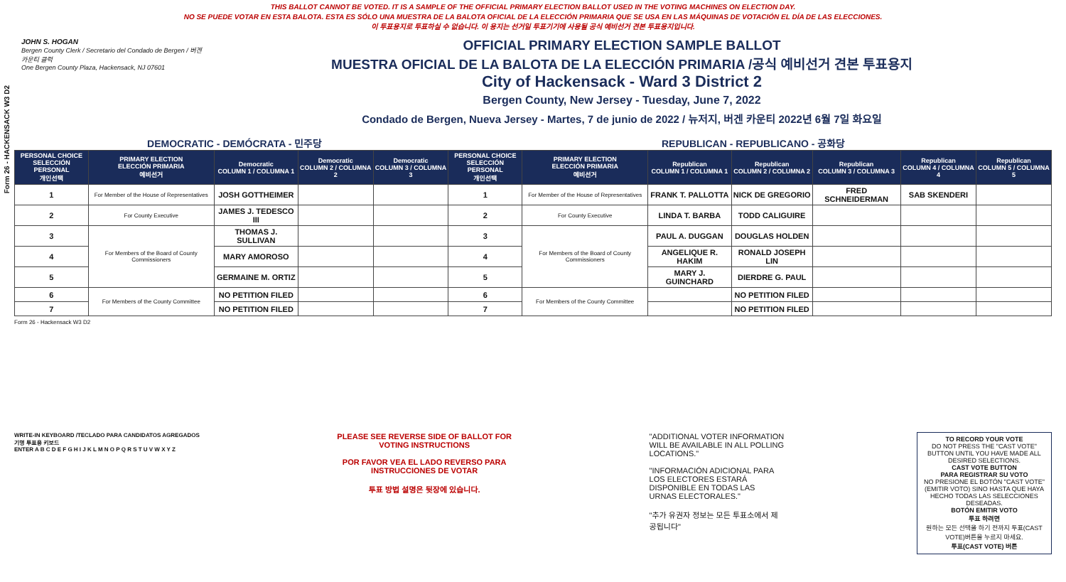Form 26 - HACKENSACK W3 D2
THIS BALLOT CANNOT BE VOTED. IT IS A SAMPLE OF THE OFFICIAL PRIMARY ELECTION BALLOT USED IN THE VOTING MACHINES ON ELECTION DAY.
NO SE PUEDE VOTAR EN ESTA BALOTA. ESTA ES SÓLO UNA MUESTRA DE LA BALOTA OFICIAL DE LA ELECCIÓN PRIMARIA QUE SE USA EN LAS MÁQUINAS DE VOTACIÓN EL DÍA DE LAS ELECCIONES.
이 투표용지로 투표하실 수 없습니다. 이 용지는 선거일 투표기기에 사용될 공식 예비선거 견본 투표용지입니다.
JOHN S. HOGAN
Bergen County Clerk / Secretario del Condado de Bergen / 버겐카운티 클럭
One Bergen County Plaza, Hackensack, NJ 07601
OFFICIAL PRIMARY ELECTION SAMPLE BALLOT
MUESTRA OFICIAL DE LA BALOTA DE LA ELECCIÓN PRIMARIA /공식 예비선거 견본 투표용지
City of Hackensack - Ward 3 District 2
Bergen County, New Jersey - Tuesday, June 7, 2022
Condado de Bergen, Nueva Jersey - Martes, 7 de junio de 2022 / 뉴저지, 버겐 카운티 2022년 6월 7일 화요일
DEMOCRATIC - DEMÓCRATA - 민주당 REPUBLICAN - REPUBLICANO - 공화당
| PERSONAL CHOICE SELECCIÓN PERSONAL 개인선택 | PRIMARY ELECTION ELECCIÓN PRIMARIA 예비선거 | Democratic COLUMN 1 / COLUMNA 1 | Democratic COLUMN 2 / COLUMNA 2 | Democratic COLUMN 3 / COLUMNA 3 | PERSONAL CHOICE SELECCIÓN PERSONAL 개인선택 | PRIMARY ELECTION ELECCIÓN PRIMARIA 예비선거 | Republican COLUMN 1 / COLUMNA 1 | Republican COLUMN 2 / COLUMNA 2 | Republican COLUMN 3 / COLUMNA 3 | Republican COLUMN 4 / COLUMNA 4 | Republican COLUMN 5 / COLUMNA 5 |
| --- | --- | --- | --- | --- | --- | --- | --- | --- | --- | --- | --- |
| 1 | For Member of the House of Representatives | JOSH GOTTHEIMER | | | 1 | For Member of the House of Representatives | FRANK T. PALLOTTA | NICK DE GREGORIO | FRED SCHNEIDERMAN | SAB SKENDERI | |
| 2 | For County Executive | JAMES J. TEDESCO III | | | 2 | For County Executive | LINDA T. BARBA | TODD CALIGUIRE | | | |
| 3 | For Members of the Board of County Commissioners | THOMAS J. SULLIVAN | | | 3 | For Members of the Board of County Commissioners | PAUL A. DUGGAN | DOUGLAS HOLDEN | | | |
| 4 | | MARY AMOROSO | | | 4 | | ANGELIQUE R. HAKIM | RONALD JOSEPH LIN | | | |
| 5 | | GERMAINE M. ORTIZ | | | 5 | | MARY J. GUINCHARD | DIERDRE G. PAUL | | | |
| 6 | For Members of the County Committee | NO PETITION FILED | | | 6 | For Members of the County Committee | | NO PETITION FILED | | | |
| 7 | | NO PETITION FILED | | | 7 | | | NO PETITION FILED | | | |
Form 26 - Hackensack W3 D2
WRITE-IN KEYBOARD /TECLADO PARA CANDIDATOS AGREGADOS
기명 투표용 키보드
ENTER A B C D E F G H I J K L M N O P Q R S T U V W X Y Z
PLEASE SEE REVERSE SIDE OF BALLOT FOR VOTING INSTRUCTIONS
POR FAVOR VEA EL LADO REVERSO PARA INSTRUCCIONES DE VOTAR
투표 방법 설명은 뒷장에 있습니다.
"ADDITIONAL VOTER INFORMATION WILL BE AVAILABLE IN ALL POLLING LOCATIONS."
"INFORMACIÓN ADICIONAL PARA LOS ELECTORES ESTARÁ DISPONIBLE EN TODAS LAS URNAS ELECTORALES."
"추가 유권자 정보는 모든 투표소에서 제공됩니다"
TO RECORD YOUR VOTE
DO NOT PRESS THE "CAST VOTE" BUTTON UNTIL YOU HAVE MADE ALL DESIRED SELECTIONS.
CAST VOTE BUTTON
PARA REGISTRAR SU VOTO
NO PRESIONE EL BOTÓN "CAST VOTE" (EMITIR VOTO) SINO HASTA QUE HAYA HECHO TODAS LAS SELECCIONES DESEADAS.
BOTÓN EMITIR VOTO
투표 하려면
원하는 모든 선택을 하기 전까지 투표(CAST VOTE)버튼을 누르지 마세요.
투표(CAST VOTE) 버튼